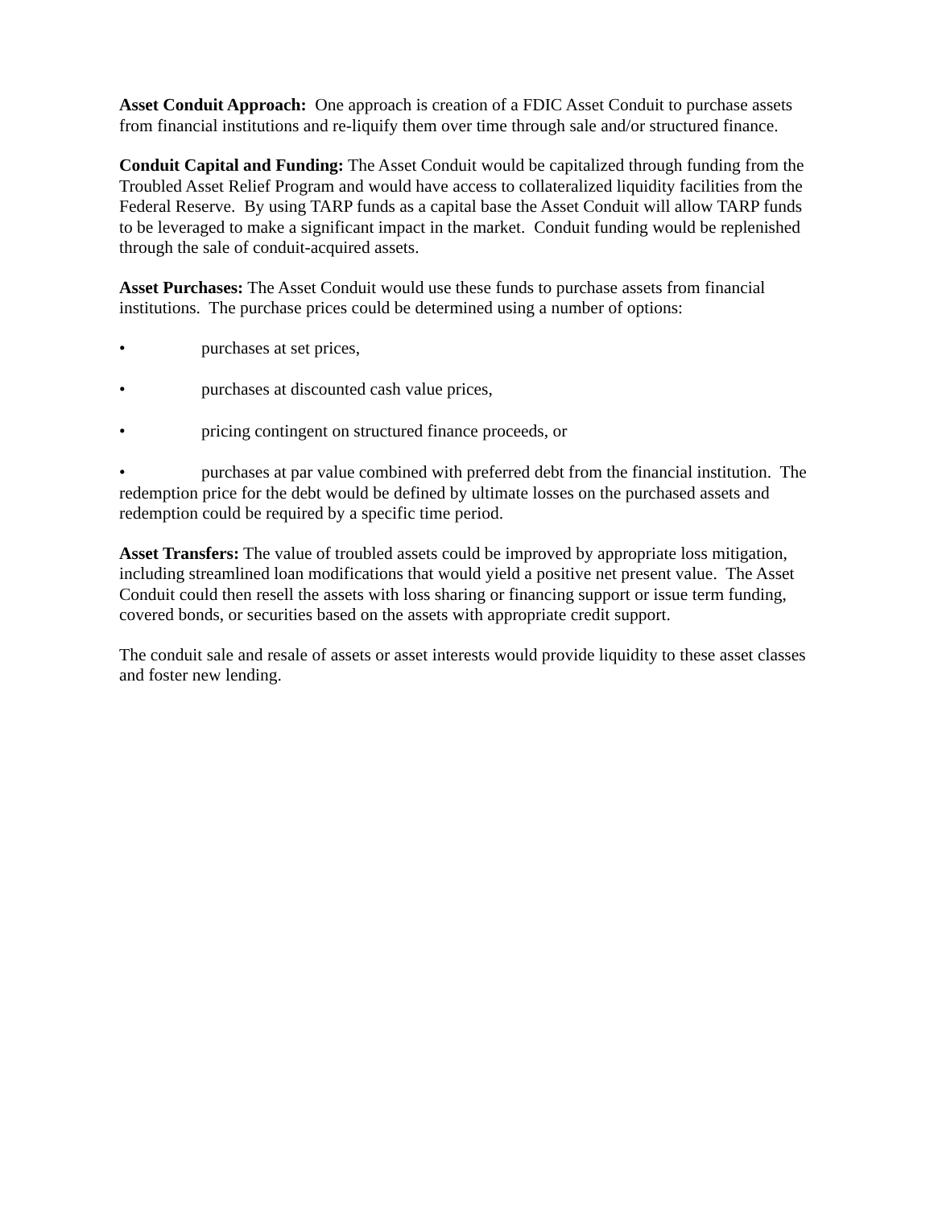Asset Conduit Approach: One approach is creation of a FDIC Asset Conduit to purchase assets from financial institutions and re-liquify them over time through sale and/or structured finance.
Conduit Capital and Funding: The Asset Conduit would be capitalized through funding from the Troubled Asset Relief Program and would have access to collateralized liquidity facilities from the Federal Reserve. By using TARP funds as a capital base the Asset Conduit will allow TARP funds to be leveraged to make a significant impact in the market. Conduit funding would be replenished through the sale of conduit-acquired assets.
Asset Purchases: The Asset Conduit would use these funds to purchase assets from financial institutions. The purchase prices could be determined using a number of options:
• purchases at set prices,
• purchases at discounted cash value prices,
• pricing contingent on structured finance proceeds, or
• purchases at par value combined with preferred debt from the financial institution. The redemption price for the debt would be defined by ultimate losses on the purchased assets and redemption could be required by a specific time period.
Asset Transfers: The value of troubled assets could be improved by appropriate loss mitigation, including streamlined loan modifications that would yield a positive net present value. The Asset Conduit could then resell the assets with loss sharing or financing support or issue term funding, covered bonds, or securities based on the assets with appropriate credit support.
The conduit sale and resale of assets or asset interests would provide liquidity to these asset classes and foster new lending.